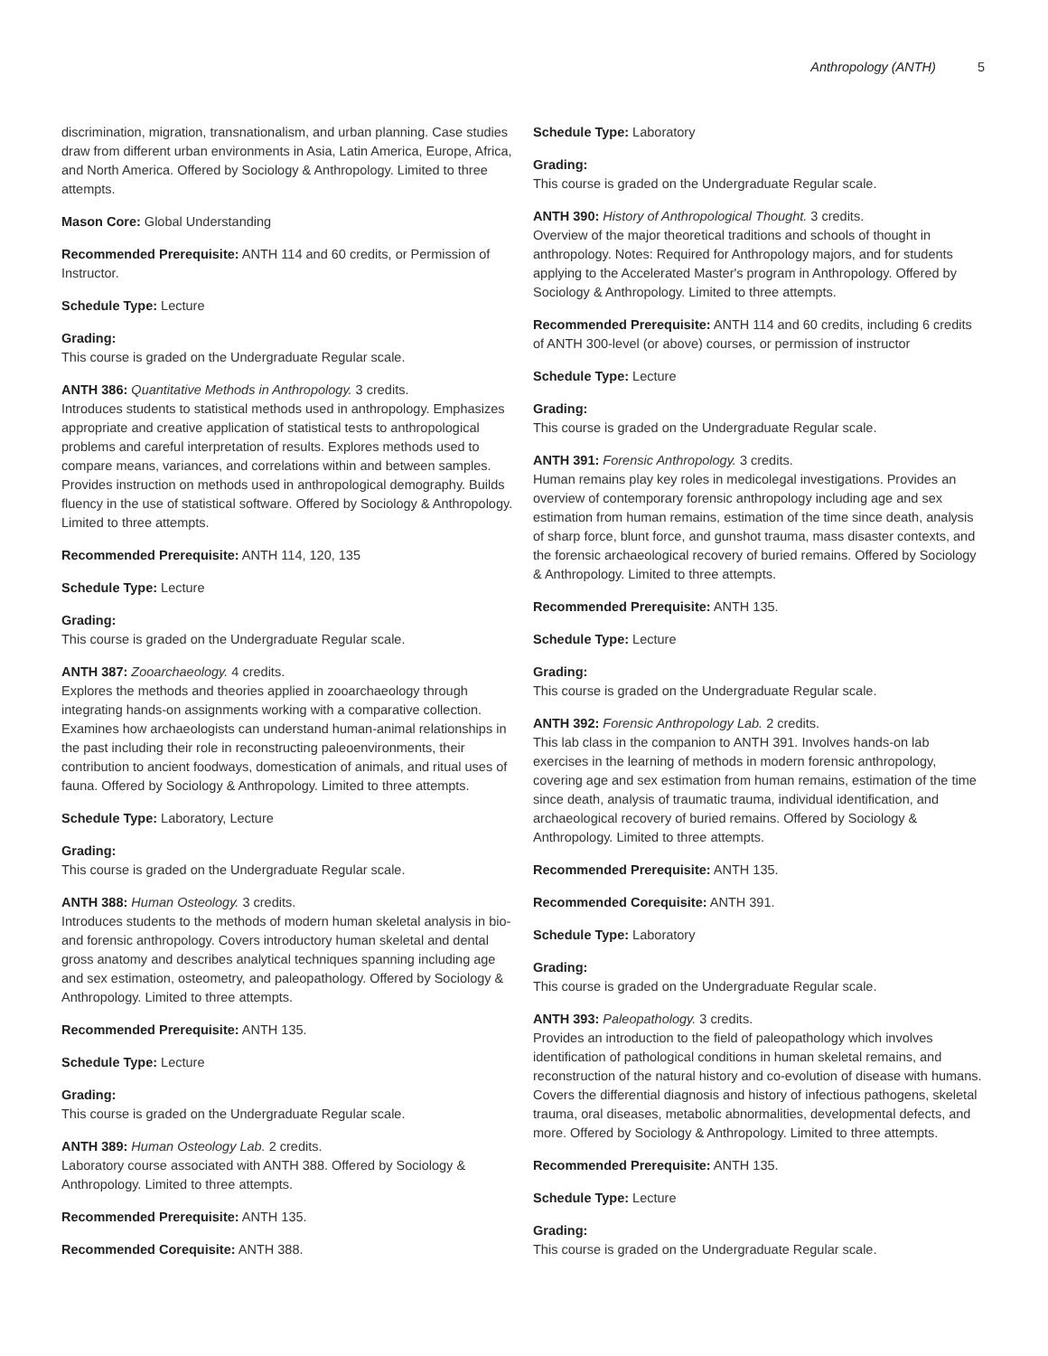Anthropology (ANTH) 5
discrimination, migration, transnationalism, and urban planning. Case studies draw from different urban environments in Asia, Latin America, Europe, Africa, and North America. Offered by Sociology & Anthropology. Limited to three attempts.
Mason Core: Global Understanding
Recommended Prerequisite: ANTH 114 and 60 credits, or Permission of Instructor.
Schedule Type: Lecture
Grading:
This course is graded on the Undergraduate Regular scale.
ANTH 386: Quantitative Methods in Anthropology. 3 credits.
Introduces students to statistical methods used in anthropology. Emphasizes appropriate and creative application of statistical tests to anthropological problems and careful interpretation of results. Explores methods used to compare means, variances, and correlations within and between samples. Provides instruction on methods used in anthropological demography. Builds fluency in the use of statistical software. Offered by Sociology & Anthropology. Limited to three attempts.
Recommended Prerequisite: ANTH 114, 120, 135
Schedule Type: Lecture
Grading:
This course is graded on the Undergraduate Regular scale.
ANTH 387: Zooarchaeology. 4 credits.
Explores the methods and theories applied in zooarchaeology through integrating hands-on assignments working with a comparative collection. Examines how archaeologists can understand human-animal relationships in the past including their role in reconstructing paleoenvironments, their contribution to ancient foodways, domestication of animals, and ritual uses of fauna. Offered by Sociology & Anthropology. Limited to three attempts.
Schedule Type: Laboratory, Lecture
Grading:
This course is graded on the Undergraduate Regular scale.
ANTH 388: Human Osteology. 3 credits.
Introduces students to the methods of modern human skeletal analysis in bio- and forensic anthropology. Covers introductory human skeletal and dental gross anatomy and describes analytical techniques spanning including age and sex estimation, osteometry, and paleopathology. Offered by Sociology & Anthropology. Limited to three attempts.
Recommended Prerequisite: ANTH 135.
Schedule Type: Lecture
Grading:
This course is graded on the Undergraduate Regular scale.
ANTH 389: Human Osteology Lab. 2 credits.
Laboratory course associated with ANTH 388. Offered by Sociology & Anthropology. Limited to three attempts.
Recommended Prerequisite: ANTH 135.
Recommended Corequisite: ANTH 388.
Schedule Type: Laboratory
Grading:
This course is graded on the Undergraduate Regular scale.
ANTH 390: History of Anthropological Thought. 3 credits.
Overview of the major theoretical traditions and schools of thought in anthropology. Notes: Required for Anthropology majors, and for students applying to the Accelerated Master's program in Anthropology. Offered by Sociology & Anthropology. Limited to three attempts.
Recommended Prerequisite: ANTH 114 and 60 credits, including 6 credits of ANTH 300-level (or above) courses, or permission of instructor
Schedule Type: Lecture
Grading:
This course is graded on the Undergraduate Regular scale.
ANTH 391: Forensic Anthropology. 3 credits.
Human remains play key roles in medicolegal investigations. Provides an overview of contemporary forensic anthropology including age and sex estimation from human remains, estimation of the time since death, analysis of sharp force, blunt force, and gunshot trauma, mass disaster contexts, and the forensic archaeological recovery of buried remains. Offered by Sociology & Anthropology. Limited to three attempts.
Recommended Prerequisite: ANTH 135.
Schedule Type: Lecture
Grading:
This course is graded on the Undergraduate Regular scale.
ANTH 392: Forensic Anthropology Lab. 2 credits.
This lab class in the companion to ANTH 391. Involves hands-on lab exercises in the learning of methods in modern forensic anthropology, covering age and sex estimation from human remains, estimation of the time since death, analysis of traumatic trauma, individual identification, and archaeological recovery of buried remains. Offered by Sociology & Anthropology. Limited to three attempts.
Recommended Prerequisite: ANTH 135.
Recommended Corequisite: ANTH 391.
Schedule Type: Laboratory
Grading:
This course is graded on the Undergraduate Regular scale.
ANTH 393: Paleopathology. 3 credits.
Provides an introduction to the field of paleopathology which involves identification of pathological conditions in human skeletal remains, and reconstruction of the natural history and co-evolution of disease with humans. Covers the differential diagnosis and history of infectious pathogens, skeletal trauma, oral diseases, metabolic abnormalities, developmental defects, and more. Offered by Sociology & Anthropology. Limited to three attempts.
Recommended Prerequisite: ANTH 135.
Schedule Type: Lecture
Grading:
This course is graded on the Undergraduate Regular scale.